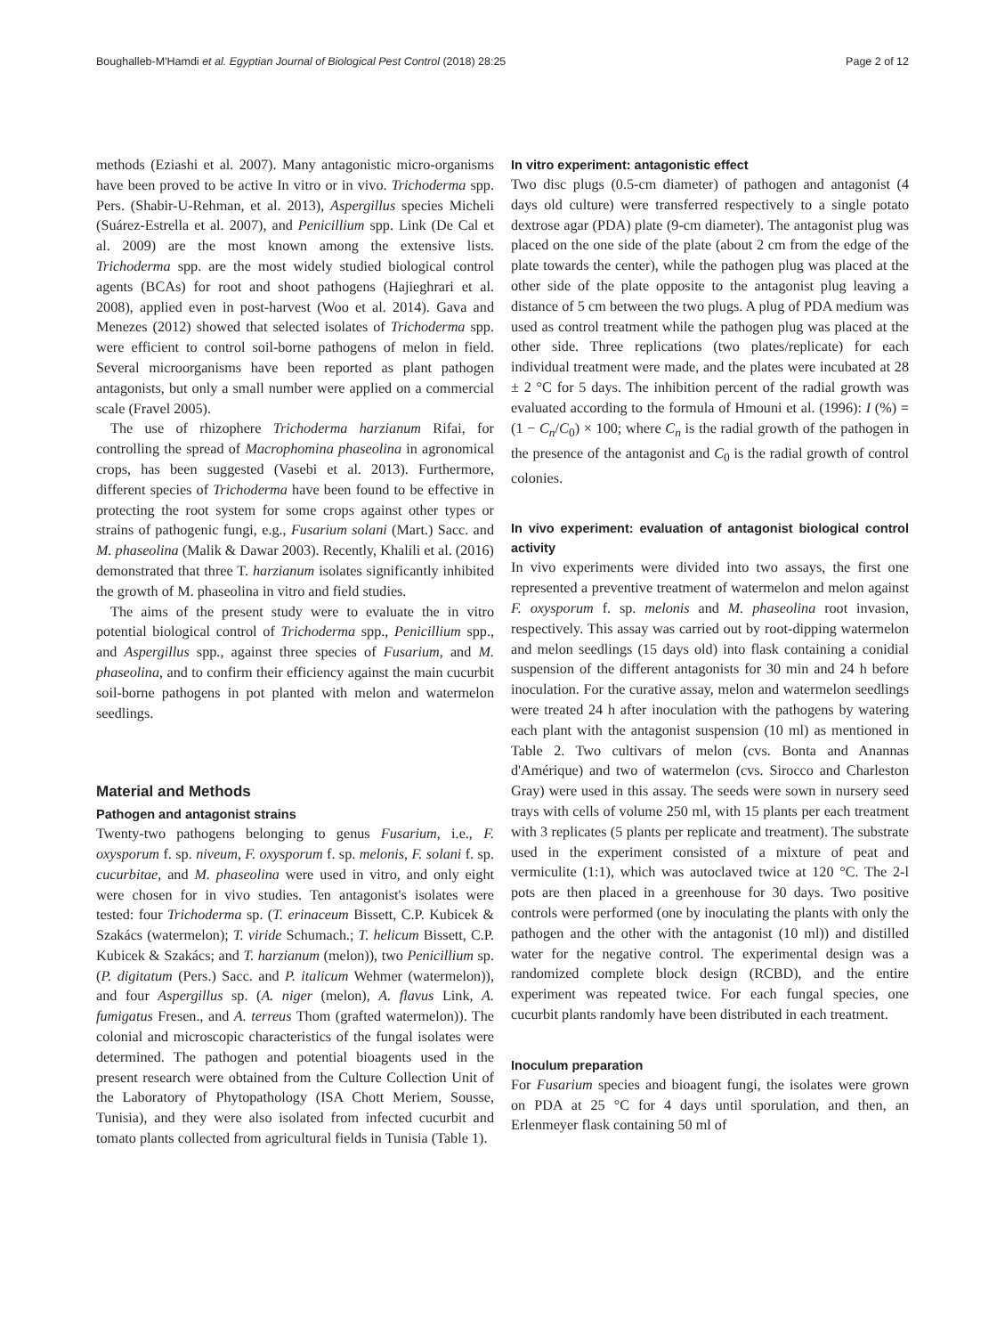Boughalleb-M'Hamdi et al. Egyptian Journal of Biological Pest Control (2018) 28:25 Page 2 of 12
methods (Eziashi et al. 2007). Many antagonistic micro-organisms have been proved to be active In vitro or in vivo. Trichoderma spp. Pers. (Shabir-U-Rehman, et al. 2013), Aspergillus species Micheli (Suárez-Estrella et al. 2007), and Penicillium spp. Link (De Cal et al. 2009) are the most known among the extensive lists. Trichoderma spp. are the most widely studied biological control agents (BCAs) for root and shoot pathogens (Hajieghrari et al. 2008), applied even in post-harvest (Woo et al. 2014). Gava and Menezes (2012) showed that selected isolates of Trichoderma spp. were efficient to control soil-borne pathogens of melon in field. Several microorganisms have been reported as plant pathogen antagonists, but only a small number were applied on a commercial scale (Fravel 2005).
The use of rhizophere Trichoderma harzianum Rifai, for controlling the spread of Macrophomina phaseolina in agronomical crops, has been suggested (Vasebi et al. 2013). Furthermore, different species of Trichoderma have been found to be effective in protecting the root system for some crops against other types or strains of pathogenic fungi, e.g., Fusarium solani (Mart.) Sacc. and M. phaseolina (Malik & Dawar 2003). Recently, Khalili et al. (2016) demonstrated that three T. harzianum isolates significantly inhibited the growth of M. phaseolina in vitro and field studies.
The aims of the present study were to evaluate the in vitro potential biological control of Trichoderma spp., Penicillium spp., and Aspergillus spp., against three species of Fusarium, and M. phaseolina, and to confirm their efficiency against the main cucurbit soil-borne pathogens in pot planted with melon and watermelon seedlings.
Material and Methods
Pathogen and antagonist strains
Twenty-two pathogens belonging to genus Fusarium, i.e., F. oxysporum f. sp. niveum, F. oxysporum f. sp. melonis, F. solani f. sp. cucurbitae, and M. phaseolina were used in vitro, and only eight were chosen for in vivo studies. Ten antagonist's isolates were tested: four Trichoderma sp. (T. erinaceum Bissett, C.P. Kubicek & Szakács (watermelon); T. viride Schumach.; T. helicum Bissett, C.P. Kubicek & Szakács; and T. harzianum (melon)), two Penicillium sp. (P. digitatum (Pers.) Sacc. and P. italicum Wehmer (watermelon)), and four Aspergillus sp. (A. niger (melon), A. flavus Link, A. fumigatus Fresen., and A. terreus Thom (grafted watermelon)). The colonial and microscopic characteristics of the fungal isolates were determined. The pathogen and potential bioagents used in the present research were obtained from the Culture Collection Unit of the Laboratory of Phytopathology (ISA Chott Meriem, Sousse, Tunisia), and they were also isolated from infected cucurbit and tomato plants collected from agricultural fields in Tunisia (Table 1).
In vitro experiment: antagonistic effect
Two disc plugs (0.5-cm diameter) of pathogen and antagonist (4 days old culture) were transferred respectively to a single potato dextrose agar (PDA) plate (9-cm diameter). The antagonist plug was placed on the one side of the plate (about 2 cm from the edge of the plate towards the center), while the pathogen plug was placed at the other side of the plate opposite to the antagonist plug leaving a distance of 5 cm between the two plugs. A plug of PDA medium was used as control treatment while the pathogen plug was placed at the other side. Three replications (two plates/replicate) for each individual treatment were made, and the plates were incubated at 28 ± 2 °C for 5 days. The inhibition percent of the radial growth was evaluated according to the formula of Hmouni et al. (1996): I (%) = (1 − C<sub>n</sub>/C<sub>0</sub>) × 100; where C<sub>n</sub> is the radial growth of the pathogen in the presence of the antagonist and C<sub>0</sub> is the radial growth of control colonies.
In vivo experiment: evaluation of antagonist biological control activity
In vivo experiments were divided into two assays, the first one represented a preventive treatment of watermelon and melon against F. oxysporum f. sp. melonis and M. phaseolina root invasion, respectively. This assay was carried out by root-dipping watermelon and melon seedlings (15 days old) into flask containing a conidial suspension of the different antagonists for 30 min and 24 h before inoculation. For the curative assay, melon and watermelon seedlings were treated 24 h after inoculation with the pathogens by watering each plant with the antagonist suspension (10 ml) as mentioned in Table 2. Two cultivars of melon (cvs. Bonta and Anannas d'Amérique) and two of watermelon (cvs. Sirocco and Charleston Gray) were used in this assay. The seeds were sown in nursery seed trays with cells of volume 250 ml, with 15 plants per each treatment with 3 replicates (5 plants per replicate and treatment). The substrate used in the experiment consisted of a mixture of peat and vermiculite (1:1), which was autoclaved twice at 120 °C. The 2-l pots are then placed in a greenhouse for 30 days. Two positive controls were performed (one by inoculating the plants with only the pathogen and the other with the antagonist (10 ml)) and distilled water for the negative control. The experimental design was a randomized complete block design (RCBD), and the entire experiment was repeated twice. For each fungal species, one cucurbit plants randomly have been distributed in each treatment.
Inoculum preparation
For Fusarium species and bioagent fungi, the isolates were grown on PDA at 25 °C for 4 days until sporulation, and then, an Erlenmeyer flask containing 50 ml of